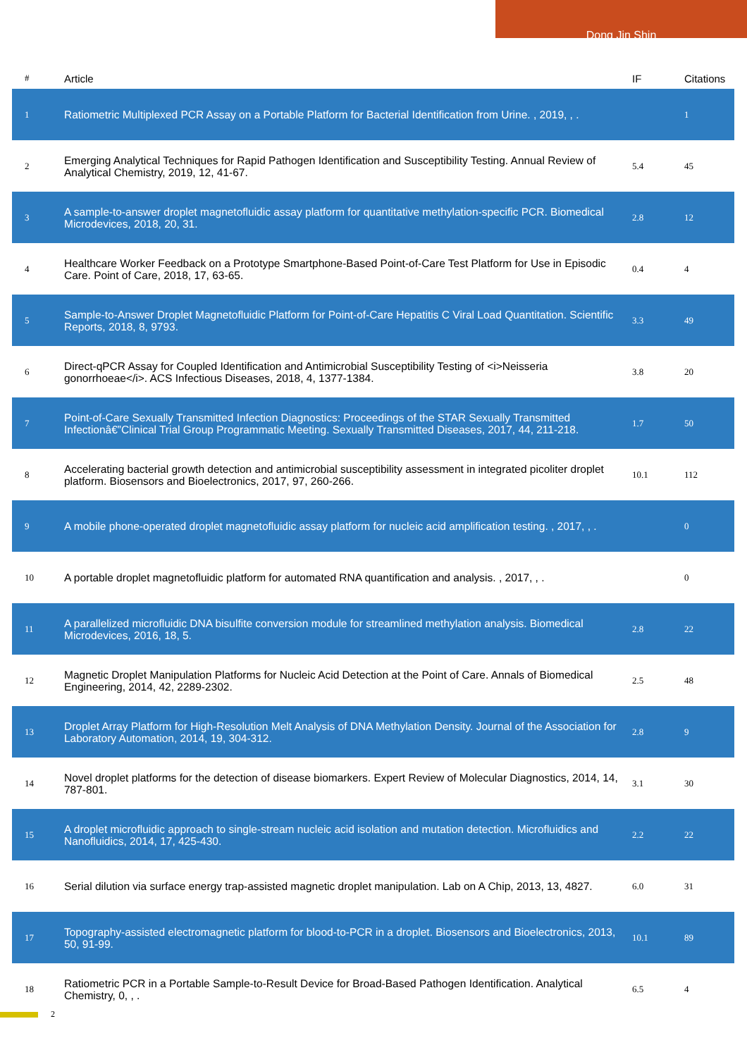Dong Jin Shin
| # | Article | IF | Citations |
| --- | --- | --- | --- |
| 1 | Ratiometric Multiplexed PCR Assay on a Portable Platform for Bacterial Identification from Urine. , 2019, , . | | 1 |
| 2 | Emerging Analytical Techniques for Rapid Pathogen Identification and Susceptibility Testing. Annual Review of Analytical Chemistry, 2019, 12, 41-67. | 5.4 | 45 |
| 3 | A sample-to-answer droplet magnetofluidic assay platform for quantitative methylation-specific PCR. Biomedical Microdevices, 2018, 20, 31. | 2.8 | 12 |
| 4 | Healthcare Worker Feedback on a Prototype Smartphone-Based Point-of-Care Test Platform for Use in Episodic Care. Point of Care, 2018, 17, 63-65. | 0.4 | 4 |
| 5 | Sample-to-Answer Droplet Magnetofluidic Platform for Point-of-Care Hepatitis C Viral Load Quantitation. Scientific Reports, 2018, 8, 9793. | 3.3 | 49 |
| 6 | Direct-qPCR Assay for Coupled Identification and Antimicrobial Susceptibility Testing of <i>Neisseria gonorrhoeae</i>. ACS Infectious Diseases, 2018, 4, 1377-1384. | 3.8 | 20 |
| 7 | Point-of-Care Sexually Transmitted Infection Diagnostics: Proceedings of the STAR Sexually Transmitted Infectionâ€”Clinical Trial Group Programmatic Meeting. Sexually Transmitted Diseases, 2017, 44, 211-218. | 1.7 | 50 |
| 8 | Accelerating bacterial growth detection and antimicrobial susceptibility assessment in integrated picoliter droplet platform. Biosensors and Bioelectronics, 2017, 97, 260-266. | 10.1 | 112 |
| 9 | A mobile phone-operated droplet magnetofluidic assay platform for nucleic acid amplification testing. , 2017, , . | | 0 |
| 10 | A portable droplet magnetofluidic platform for automated RNA quantification and analysis. , 2017, , . | | 0 |
| 11 | A parallelized microfluidic DNA bisulfite conversion module for streamlined methylation analysis. Biomedical Microdevices, 2016, 18, 5. | 2.8 | 22 |
| 12 | Magnetic Droplet Manipulation Platforms for Nucleic Acid Detection at the Point of Care. Annals of Biomedical Engineering, 2014, 42, 2289-2302. | 2.5 | 48 |
| 13 | Droplet Array Platform for High-Resolution Melt Analysis of DNA Methylation Density. Journal of the Association for Laboratory Automation, 2014, 19, 304-312. | 2.8 | 9 |
| 14 | Novel droplet platforms for the detection of disease biomarkers. Expert Review of Molecular Diagnostics, 2014, 14, 787-801. | 3.1 | 30 |
| 15 | A droplet microfluidic approach to single-stream nucleic acid isolation and mutation detection. Microfluidics and Nanofluidics, 2014, 17, 425-430. | 2.2 | 22 |
| 16 | Serial dilution via surface energy trap-assisted magnetic droplet manipulation. Lab on A Chip, 2013, 13, 4827. | 6.0 | 31 |
| 17 | Topography-assisted electromagnetic platform for blood-to-PCR in a droplet. Biosensors and Bioelectronics, 2013, 50, 91-99. | 10.1 | 89 |
| 18 | Ratiometric PCR in a Portable Sample-to-Result Device for Broad-Based Pathogen Identification. Analytical Chemistry, 0, , . | 6.5 | 4 |
2